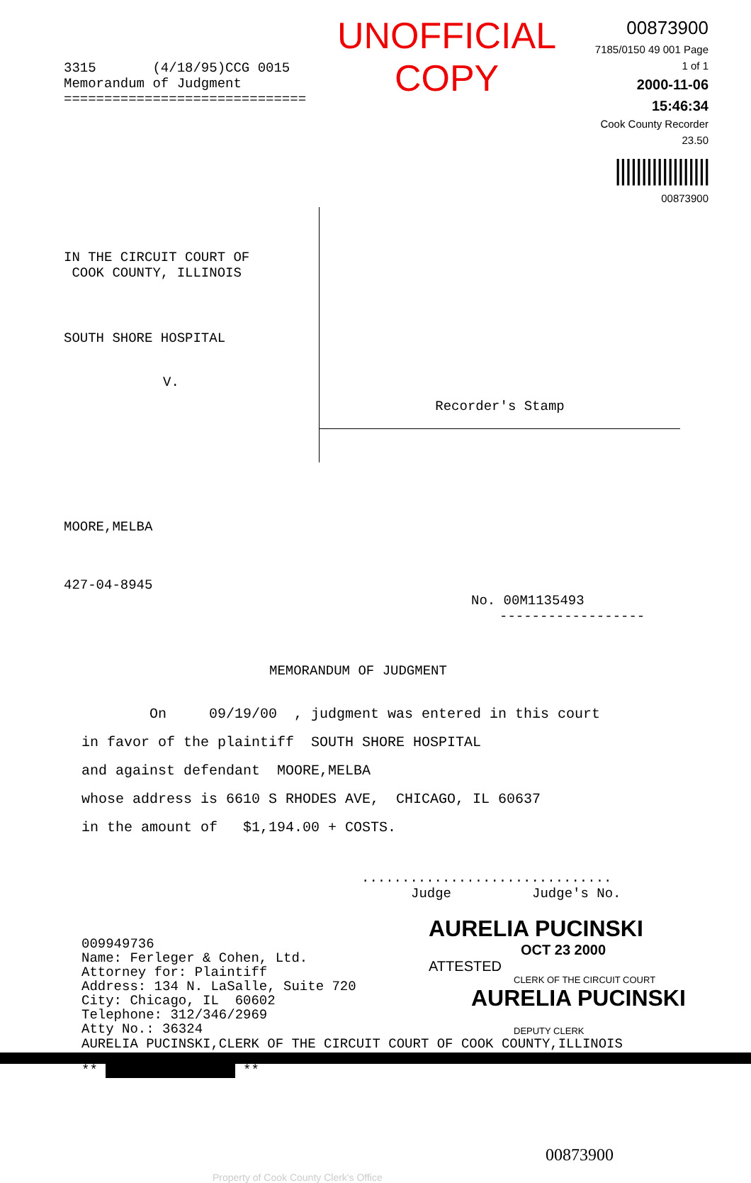3315 (4/18/95)CCG 0015
Memorandum of Judgment
==============================
UNOFFICIAL COPY
00873900
7185/0150 49 001 Page 1 of 1
2000-11-06 15:46:34
Cook County Recorder 23.50
||||||||||||||||||
00873900
IN THE CIRCUIT COURT OF
COOK COUNTY, ILLINOIS
SOUTH SHORE HOSPITAL
V.
Recorder's Stamp
MOORE,MELBA
427-04-8945
No. 00M1135493
------------------
MEMORANDUM OF JUDGMENT
On 09/19/00 , judgment was entered in this court
in favor of the plaintiff SOUTH SHORE HOSPITAL
and against defendant MOORE,MELBA
whose address is 6610 S RHODES AVE, CHICAGO, IL 60637
in the amount of $1,194.00 + COSTS.
...............................
Judge Judge's No.
009949736
Name: Ferleger & Cohen, Ltd.
Attorney for: Plaintiff
Address: 134 N. LaSalle, Suite 720
City: Chicago, IL 60602
Telephone: 312/346/2969
Atty No.: 36324
AURELIA PUCINSKI
OCT 23 2000
ATTESTED
CLERK OF THE CIRCUIT COURT
AURELIA PUCINSKI
DEPUTY CLERK
AURELIA PUCINSKI,CLERK OF THE CIRCUIT COURT OF COOK COUNTY,ILLINOIS
** **
00873900
Property of Cook County Clerk's Office